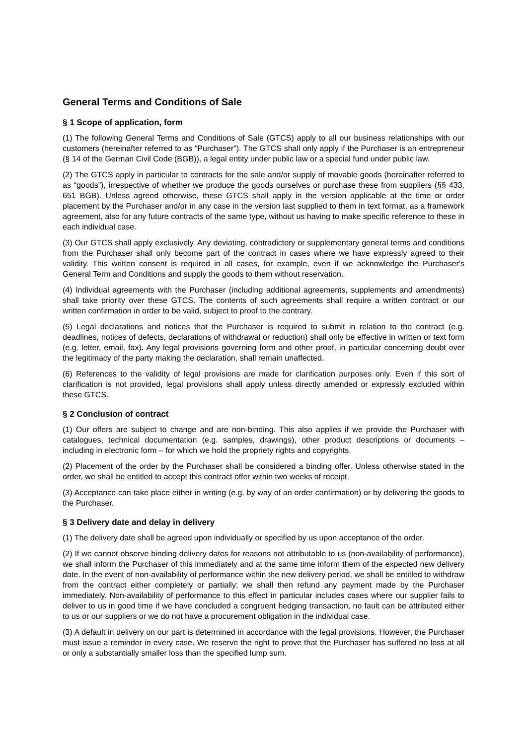General Terms and Conditions of Sale
§ 1 Scope of application, form
(1) The following General Terms and Conditions of Sale (GTCS) apply to all our business relationships with our customers (hereinafter referred to as “Purchaser”). The GTCS shall only apply if the Purchaser is an entrepreneur (§ 14 of the German Civil Code (BGB)), a legal entity under public law or a special fund under public law.
(2) The GTCS apply in particular to contracts for the sale and/or supply of movable goods (hereinafter referred to as “goods”), irrespective of whether we produce the goods ourselves or purchase these from suppliers (§§ 433, 651 BGB). Unless agreed otherwise, these GTCS shall apply in the version applicable at the time or order placement by the Purchaser and/or in any case in the version last supplied to them in text format, as a framework agreement, also for any future contracts of the same type, without us having to make specific reference to these in each individual case.
(3) Our GTCS shall apply exclusively. Any deviating, contradictory or supplementary general terms and conditions from the Purchaser shall only become part of the contract in cases where we have expressly agreed to their validity. This written consent is required in all cases, for example, even if we acknowledge the Purchaser's General Term and Conditions and supply the goods to them without reservation.
(4) Individual agreements with the Purchaser (including additional agreements, supplements and amendments) shall take priority over these GTCS. The contents of such agreements shall require a written contract or our written confirmation in order to be valid, subject to proof to the contrary.
(5) Legal declarations and notices that the Purchaser is required to submit in relation to the contract (e.g. deadlines, notices of defects, declarations of withdrawal or reduction) shall only be effective in written or text form (e.g. letter, email, fax). Any legal provisions governing form and other proof, in particular concerning doubt over the legitimacy of the party making the declaration, shall remain unaffected.
(6) References to the validity of legal provisions are made for clarification purposes only. Even if this sort of clarification is not provided, legal provisions shall apply unless directly amended or expressly excluded within these GTCS.
§ 2 Conclusion of contract
(1) Our offers are subject to change and are non-binding. This also applies if we provide the Purchaser with catalogues, technical documentation (e.g. samples, drawings), other product descriptions or documents – including in electronic form – for which we hold the propriety rights and copyrights.
(2) Placement of the order by the Purchaser shall be considered a binding offer. Unless otherwise stated in the order, we shall be entitled to accept this contract offer within two weeks of receipt.
(3) Acceptance can take place either in writing (e.g. by way of an order confirmation) or by delivering the goods to the Purchaser.
§ 3 Delivery date and delay in delivery
(1) The delivery date shall be agreed upon individually or specified by us upon acceptance of the order.
(2) If we cannot observe binding delivery dates for reasons not attributable to us (non-availability of performance), we shall inform the Purchaser of this immediately and at the same time inform them of the expected new delivery date. In the event of non-availability of performance within the new delivery period, we shall be entitled to withdraw from the contract either completely or partially; we shall then refund any payment made by the Purchaser immediately. Non-availability of performance to this effect in particular includes cases where our supplier fails to deliver to us in good time if we have concluded a congruent hedging transaction, no fault can be attributed either to us or our suppliers or we do not have a procurement obligation in the individual case.
(3) A default in delivery on our part is determined in accordance with the legal provisions. However, the Purchaser must issue a reminder in every case. We reserve the right to prove that the Purchaser has suffered no loss at all or only a substantially smaller loss than the specified lump sum.